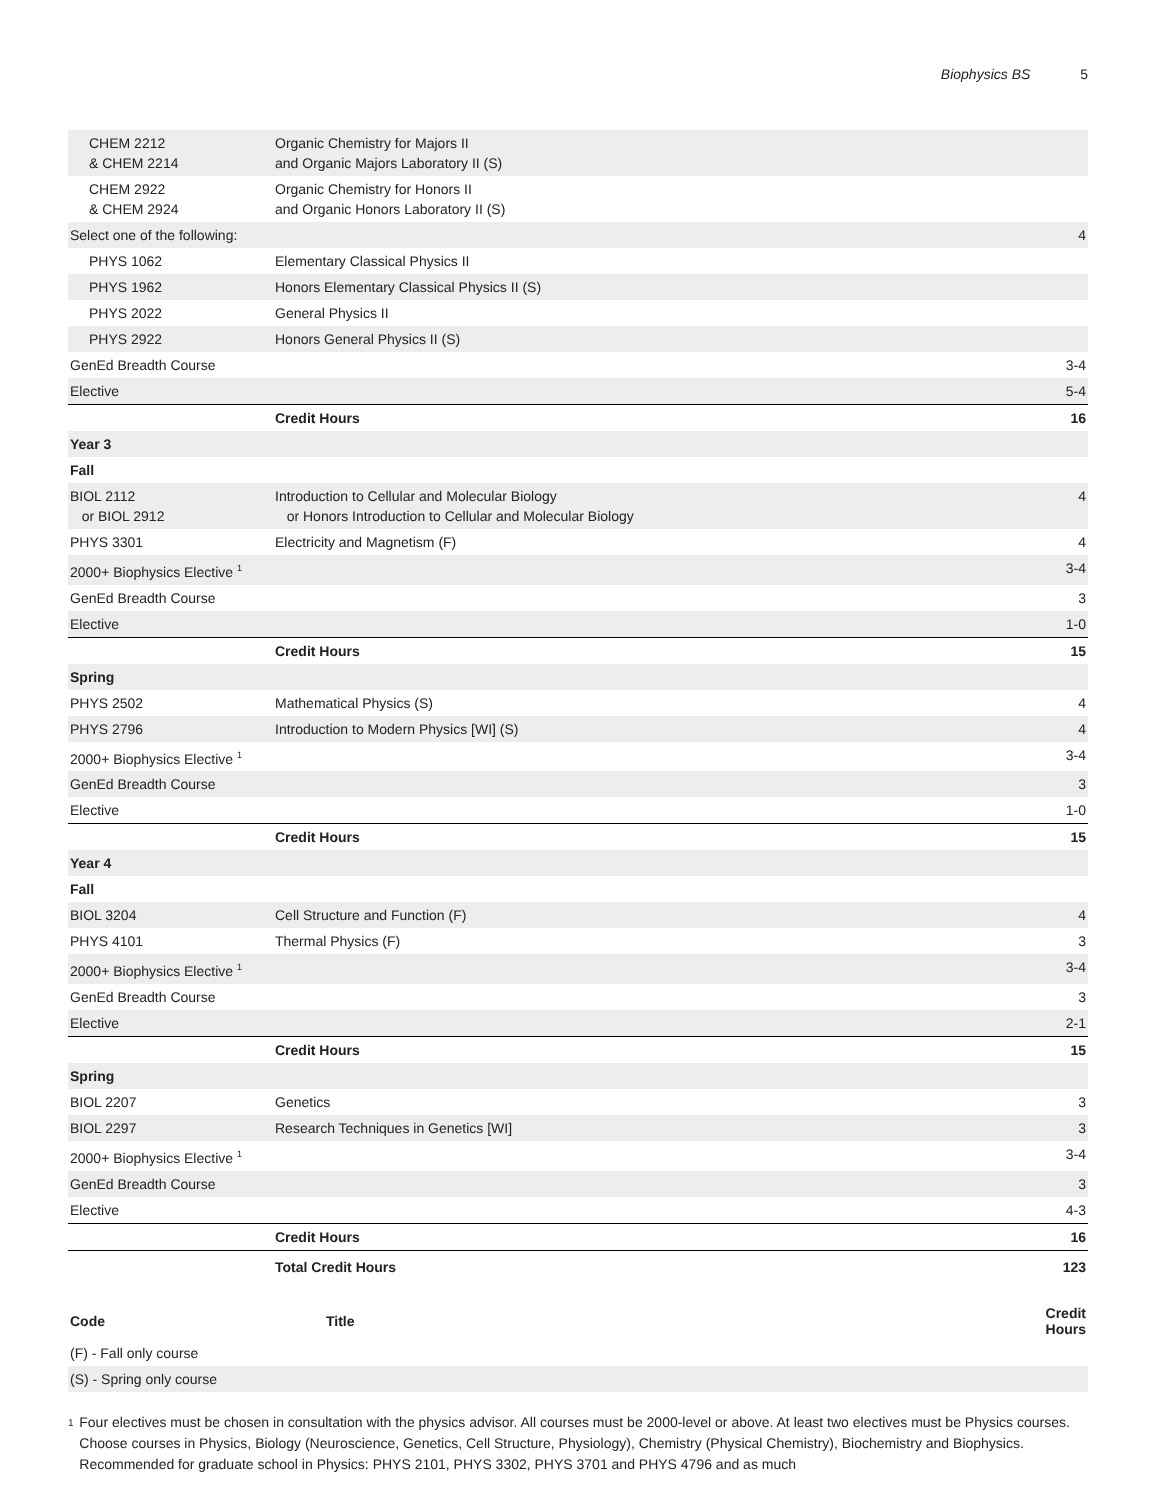Biophysics BS 5
| CHEM 2212 & CHEM 2214 | Organic Chemistry for Majors II and Organic Majors Laboratory II (S) | |
| CHEM 2922 & CHEM 2924 | Organic Chemistry for Honors II and Organic Honors Laboratory II (S) | |
| Select one of the following: | | 4 |
| PHYS 1062 | Elementary Classical Physics II | |
| PHYS 1962 | Honors Elementary Classical Physics II (S) | |
| PHYS 2022 | General Physics II | |
| PHYS 2922 | Honors General Physics II (S) | |
| GenEd Breadth Course | | 3-4 |
| Elective | | 5-4 |
| | Credit Hours | 16 |
| Year 3 | | |
| Fall | | |
| BIOL 2112 or BIOL 2912 | Introduction to Cellular and Molecular Biology or Honors Introduction to Cellular and Molecular Biology | 4 |
| PHYS 3301 | Electricity and Magnetism (F) | 4 |
| 2000+ Biophysics Elective <sup>1</sup> | | 3-4 |
| GenEd Breadth Course | | 3 |
| Elective | | 1-0 |
| | Credit Hours | 15 |
| Spring | | |
| PHYS 2502 | Mathematical Physics (S) | 4 |
| PHYS 2796 | Introduction to Modern Physics [WI] (S) | 4 |
| 2000+ Biophysics Elective <sup>1</sup> | | 3-4 |
| GenEd Breadth Course | | 3 |
| Elective | | 1-0 |
| | Credit Hours | 15 |
| Year 4 | | |
| Fall | | |
| BIOL 3204 | Cell Structure and Function (F) | 4 |
| PHYS 4101 | Thermal Physics (F) | 3 |
| 2000+ Biophysics Elective <sup>1</sup> | | 3-4 |
| GenEd Breadth Course | | 3 |
| Elective | | 2-1 |
| | Credit Hours | 15 |
| Spring | | |
| BIOL 2207 | Genetics | 3 |
| BIOL 2297 | Research Techniques in Genetics [WI] | 3 |
| 2000+ Biophysics Elective <sup>1</sup> | | 3-4 |
| GenEd Breadth Course | | 3 |
| Elective | | 4-3 |
| | Credit Hours | 16 |
| | Total Credit Hours | 123 |
| Code | Title | Credit Hours |
| --- | --- | --- |
| (F) - Fall only course | | |
| (S) - Spring only course | | |
1
Four electives must be chosen in consultation with the physics advisor. All courses must be 2000-level or above. At least two electives must be Physics courses. Choose courses in Physics, Biology (Neuroscience, Genetics, Cell Structure, Physiology), Chemistry (Physical Chemistry), Biochemistry and Biophysics. Recommended for graduate school in Physics: PHYS 2101, PHYS 3302, PHYS 3701 and PHYS 4796 and as much